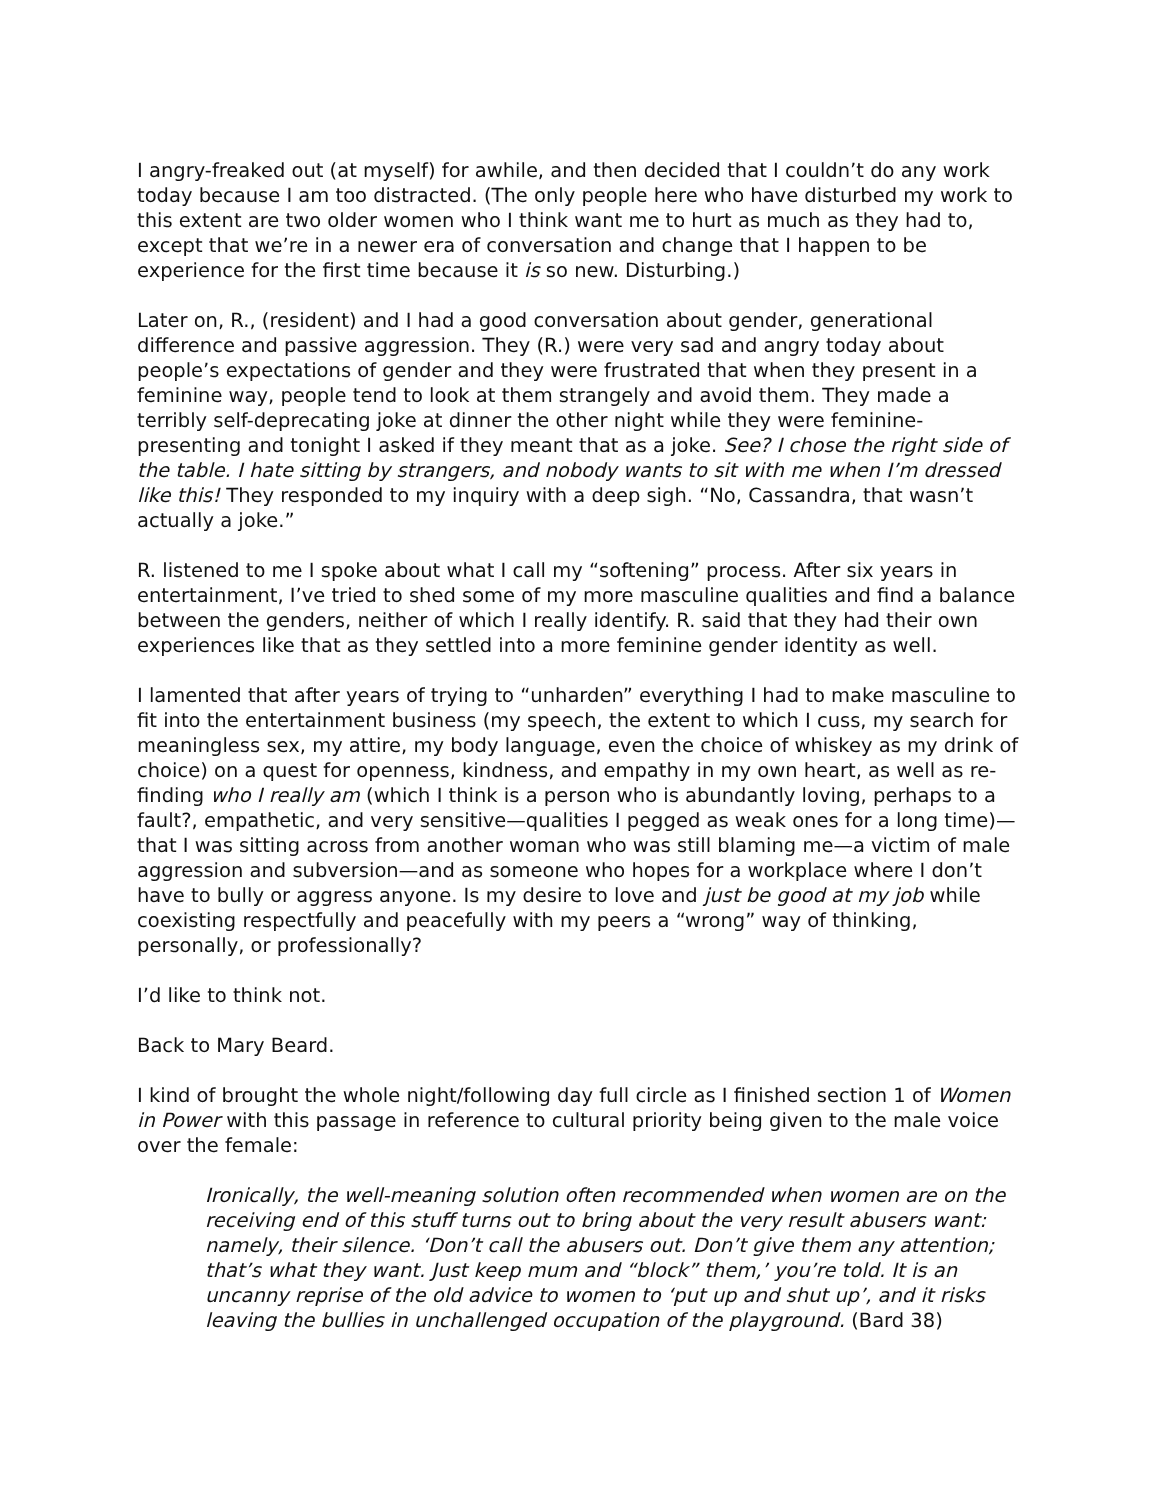I angry-freaked out (at myself) for awhile, and then decided that I couldn’t do any work today because I am too distracted. (The only people here who have disturbed my work to this extent are two older women who I think want me to hurt as much as they had to, except that we’re in a newer era of conversation and change that I happen to be experience for the first time because it is so new. Disturbing.)
Later on, R., (resident) and I had a good conversation about gender, generational difference and passive aggression. They (R.) were very sad and angry today about people’s expectations of gender and they were frustrated that when they present in a feminine way, people tend to look at them strangely and avoid them. They made a terribly self-deprecating joke at dinner the other night while they were feminine-presenting and tonight I asked if they meant that as a joke. See? I chose the right side of the table. I hate sitting by strangers, and nobody wants to sit with me when I’m dressed like this! They responded to my inquiry with a deep sigh. “No, Cassandra, that wasn’t actually a joke.”
R. listened to me I spoke about what I call my “softening” process. After six years in entertainment, I’ve tried to shed some of my more masculine qualities and find a balance between the genders, neither of which I really identify. R. said that they had their own experiences like that as they settled into a more feminine gender identity as well.
I lamented that after years of trying to “unharden” everything I had to make masculine to fit into the entertainment business (my speech, the extent to which I cuss, my search for meaningless sex, my attire, my body language, even the choice of whiskey as my drink of choice) on a quest for openness, kindness, and empathy in my own heart, as well as re-finding who I really am (which I think is a person who is abundantly loving, perhaps to a fault?, empathetic, and very sensitive—qualities I pegged as weak ones for a long time)—that I was sitting across from another woman who was still blaming me—a victim of male aggression and subversion—and as someone who hopes for a workplace where I don’t have to bully or aggress anyone. Is my desire to love and just be good at my job while coexisting respectfully and peacefully with my peers a “wrong” way of thinking, personally, or professionally?
I’d like to think not.
Back to Mary Beard.
I kind of brought the whole night/following day full circle as I finished section 1 of Women in Power with this passage in reference to cultural priority being given to the male voice over the female:
Ironically, the well-meaning solution often recommended when women are on the receiving end of this stuff turns out to bring about the very result abusers want: namely, their silence. ‘Don’t call the abusers out. Don’t give them any attention; that’s what they want. Just keep mum and “block” them,’ you’re told. It is an uncanny reprise of the old advice to women to ‘put up and shut up’, and it risks leaving the bullies in unchallenged occupation of the playground. (Bard 38)